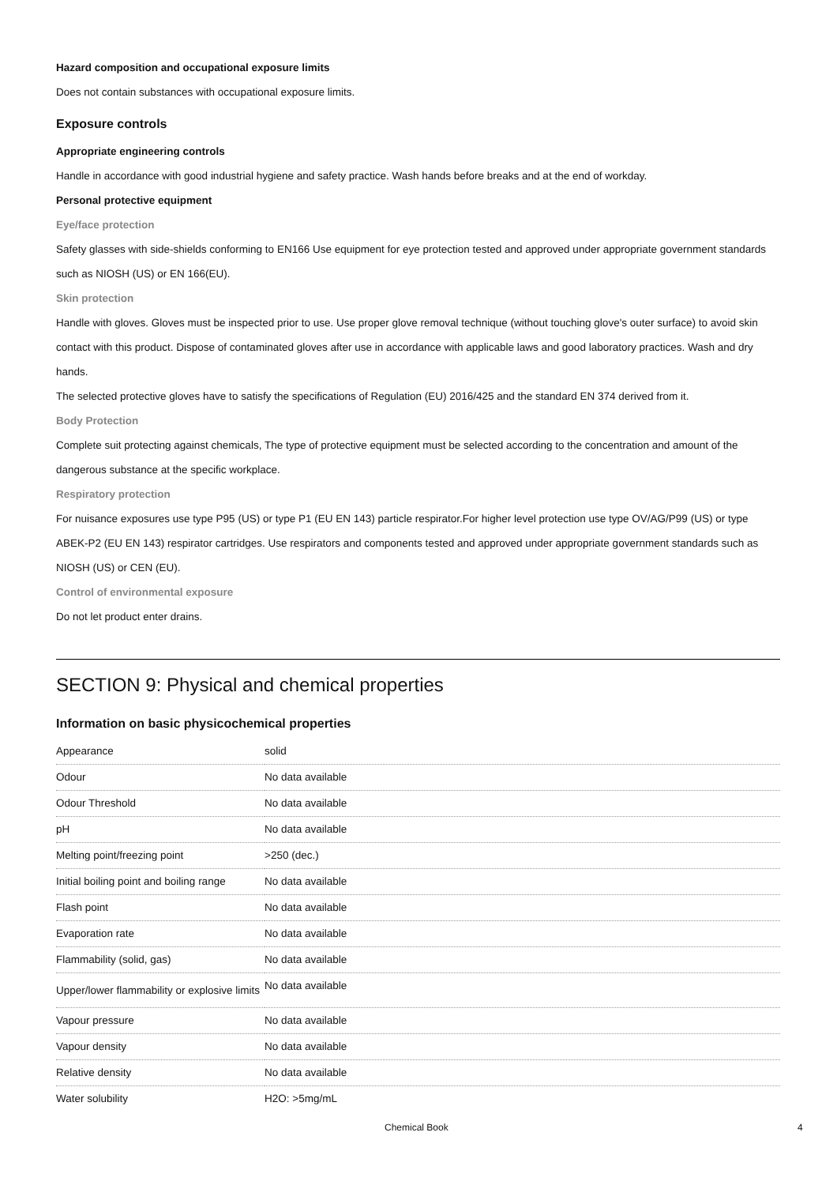Hazard composition and occupational exposure limits
Does not contain substances with occupational exposure limits.
Exposure controls
Appropriate engineering controls
Handle in accordance with good industrial hygiene and safety practice. Wash hands before breaks and at the end of workday.
Personal protective equipment
Eye/face protection
Safety glasses with side-shields conforming to EN166 Use equipment for eye protection tested and approved under appropriate government standards such as NIOSH (US) or EN 166(EU).
Skin protection
Handle with gloves. Gloves must be inspected prior to use. Use proper glove removal technique (without touching glove's outer surface) to avoid skin contact with this product. Dispose of contaminated gloves after use in accordance with applicable laws and good laboratory practices. Wash and dry hands.
The selected protective gloves have to satisfy the specifications of Regulation (EU) 2016/425 and the standard EN 374 derived from it.
Body Protection
Complete suit protecting against chemicals, The type of protective equipment must be selected according to the concentration and amount of the dangerous substance at the specific workplace.
Respiratory protection
For nuisance exposures use type P95 (US) or type P1 (EU EN 143) particle respirator.For higher level protection use type OV/AG/P99 (US) or type ABEK-P2 (EU EN 143) respirator cartridges. Use respirators and components tested and approved under appropriate government standards such as NIOSH (US) or CEN (EU).
Control of environmental exposure
Do not let product enter drains.
SECTION 9: Physical and chemical properties
Information on basic physicochemical properties
| Appearance | solid |
| Odour | No data available |
| Odour Threshold | No data available |
| pH | No data available |
| Melting point/freezing point | >250 (dec.) |
| Initial boiling point and boiling range | No data available |
| Flash point | No data available |
| Evaporation rate | No data available |
| Flammability (solid, gas) | No data available |
| Upper/lower flammability or explosive limits | No data available |
| Vapour pressure | No data available |
| Vapour density | No data available |
| Relative density | No data available |
| Water solubility | H2O: >5mg/mL |
Chemical Book 4